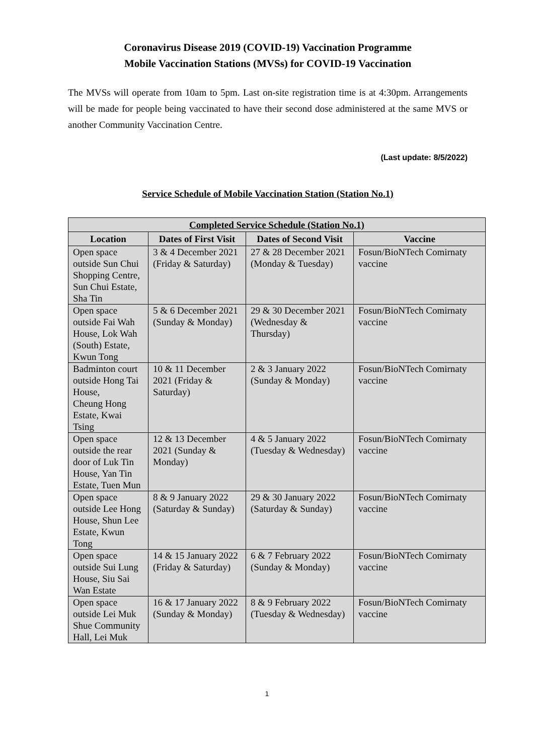Coronavirus Disease 2019 (COVID-19) Vaccination Programme
Mobile Vaccination Stations (MVSs) for COVID-19 Vaccination
The MVSs will operate from 10am to 5pm. Last on-site registration time is at 4:30pm. Arrangements will be made for people being vaccinated to have their second dose administered at the same MVS or another Community Vaccination Centre.
(Last update: 8/5/2022)
Service Schedule of Mobile Vaccination Station (Station No.1)
| Completed Service Schedule (Station No.1) | | | |
| --- | --- | --- | --- |
| Location | Dates of First Visit | Dates of Second Visit | Vaccine |
| Open space outside Sun Chui Shopping Centre, Sun Chui Estate, Sha Tin | 3 & 4 December 2021 (Friday & Saturday) | 27 & 28 December 2021 (Monday & Tuesday) | Fosun/BioNTech Comirnaty vaccine |
| Open space outside Fai Wah House, Lok Wah (South) Estate, Kwun Tong | 5 & 6 December 2021 (Sunday & Monday) | 29 & 30 December 2021 (Wednesday & Thursday) | Fosun/BioNTech Comirnaty vaccine |
| Badminton court outside Hong Tai House, Cheung Hong Estate, Kwai Tsing | 10 & 11 December 2021 (Friday & Saturday) | 2 & 3 January 2022 (Sunday & Monday) | Fosun/BioNTech Comirnaty vaccine |
| Open space outside the rear door of Luk Tin House, Yan Tin Estate, Tuen Mun | 12 & 13 December 2021 (Sunday & Monday) | 4 & 5 January 2022 (Tuesday & Wednesday) | Fosun/BioNTech Comirnaty vaccine |
| Open space outside Lee Hong House, Shun Lee Estate, Kwun Tong | 8 & 9 January 2022 (Saturday & Sunday) | 29 & 30 January 2022 (Saturday & Sunday) | Fosun/BioNTech Comirnaty vaccine |
| Open space outside Sui Lung House, Siu Sai Wan Estate | 14 & 15 January 2022 (Friday & Saturday) | 6 & 7 February 2022 (Sunday & Monday) | Fosun/BioNTech Comirnaty vaccine |
| Open space outside Lei Muk Shue Community Hall, Lei Muk | 16 & 17 January 2022 (Sunday & Monday) | 8 & 9 February 2022 (Tuesday & Wednesday) | Fosun/BioNTech Comirnaty vaccine |
1